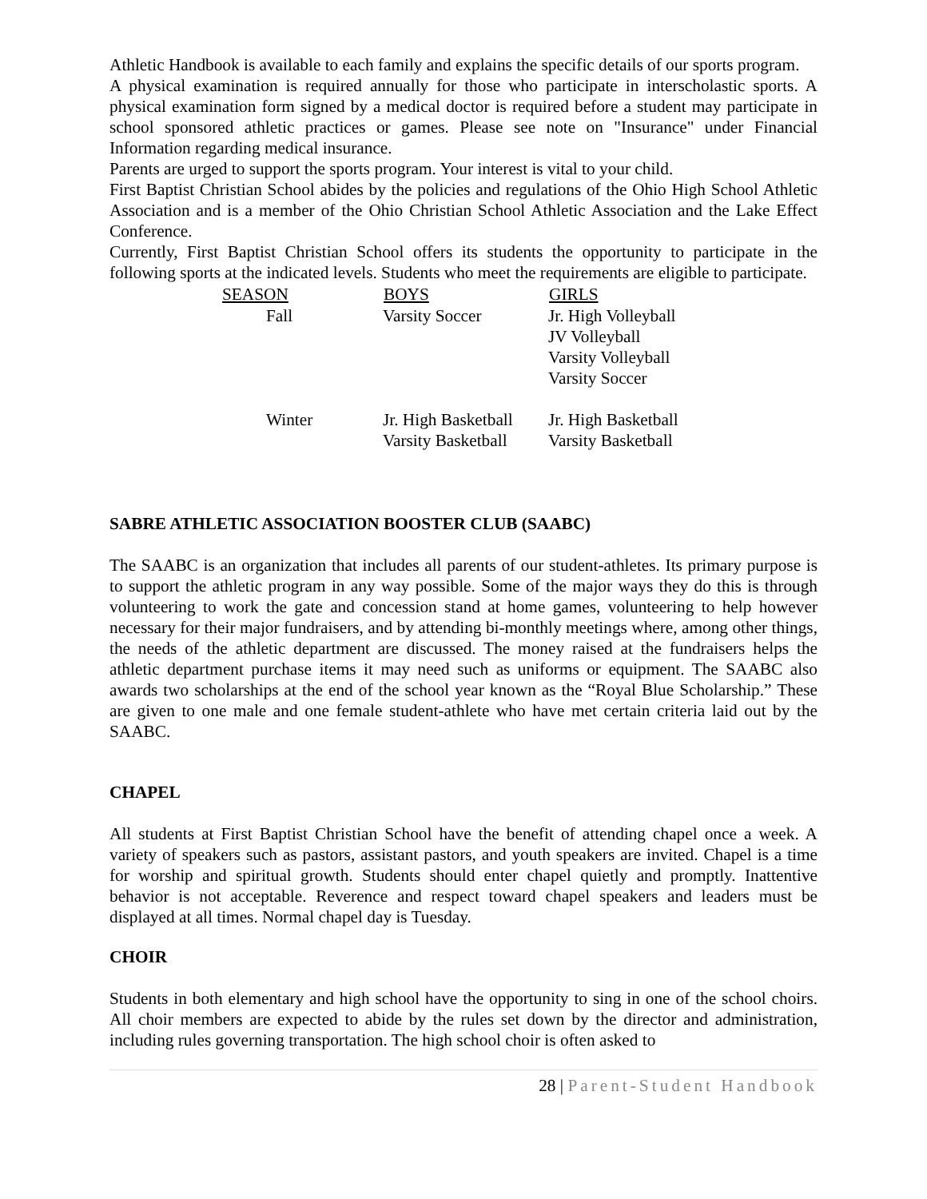Athletic Handbook is available to each family and explains the specific details of our sports program.
A physical examination is required annually for those who participate in interscholastic sports. A physical examination form signed by a medical doctor is required before a student may participate in school sponsored athletic practices or games. Please see note on "Insurance" under Financial Information regarding medical insurance.
Parents are urged to support the sports program. Your interest is vital to your child.
First Baptist Christian School abides by the policies and regulations of the Ohio High School Athletic Association and is a member of the Ohio Christian School Athletic Association and the Lake Effect Conference.
Currently, First Baptist Christian School offers its students the opportunity to participate in the following sports at the indicated levels. Students who meet the requirements are eligible to participate.
| SEASON | BOYS | GIRLS |
| --- | --- | --- |
| Fall | Varsity Soccer | Jr. High Volleyball JV Volleyball Varsity Volleyball Varsity Soccer |
| Winter | Jr. High Basketball Varsity Basketball | Jr. High Basketball Varsity Basketball |
SABRE ATHLETIC ASSOCIATION BOOSTER CLUB (SAABC)
The SAABC is an organization that includes all parents of our student-athletes. Its primary purpose is to support the athletic program in any way possible. Some of the major ways they do this is through volunteering to work the gate and concession stand at home games, volunteering to help however necessary for their major fundraisers, and by attending bi-monthly meetings where, among other things, the needs of the athletic department are discussed. The money raised at the fundraisers helps the athletic department purchase items it may need such as uniforms or equipment. The SAABC also awards two scholarships at the end of the school year known as the “Royal Blue Scholarship.” These are given to one male and one female student-athlete who have met certain criteria laid out by the SAABC.
CHAPEL
All students at First Baptist Christian School have the benefit of attending chapel once a week. A variety of speakers such as pastors, assistant pastors, and youth speakers are invited. Chapel is a time for worship and spiritual growth. Students should enter chapel quietly and promptly. Inattentive behavior is not acceptable. Reverence and respect toward chapel speakers and leaders must be displayed at all times. Normal chapel day is Tuesday.
CHOIR
Students in both elementary and high school have the opportunity to sing in one of the school choirs. All choir members are expected to abide by the rules set down by the director and administration, including rules governing transportation. The high school choir is often asked to
28 | Parent-Student Handbook